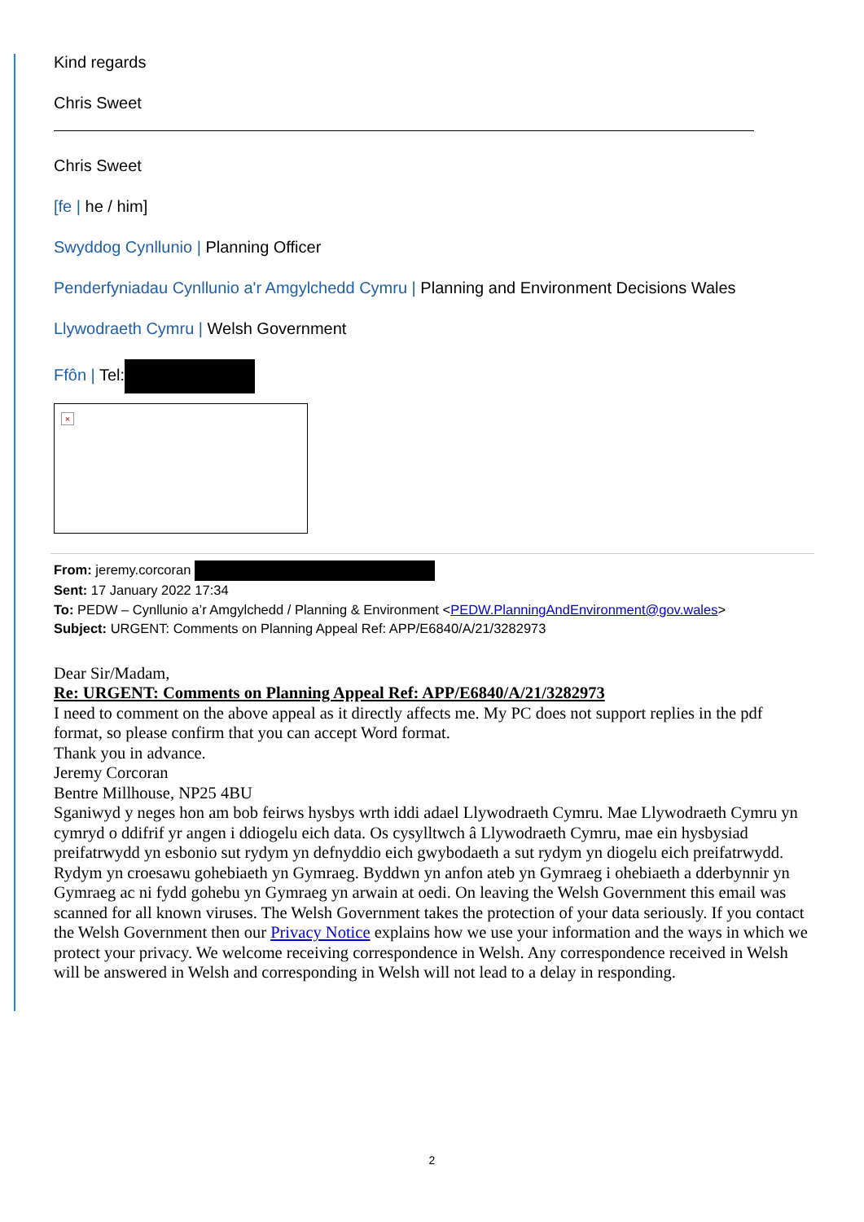Kind regards
Chris Sweet
Chris Sweet
[fe | he / him]
Swyddog Cynllunio | Planning Officer
Penderfyniadau Cynllunio a'r Amgylchedd Cymru | Planning and Environment Decisions Wales
Llywodraeth Cymru | Welsh Government
Ffôn | Tel:
×
From: jeremy.corcoran
Sent: 17 January 2022 17:34
To: PEDW – Cynllunio a’r Amgylchedd / Planning & Environment <PEDW.PlanningAndEnvironment@gov.wales>
Subject: URGENT: Comments on Planning Appeal Ref: APP/E6840/A/21/3282973
Dear Sir/Madam,
Re: URGENT: Comments on Planning Appeal Ref: APP/E6840/A/21/3282973
I need to comment on the above appeal as it directly affects me. My PC does not support replies in the pdf format, so please confirm that you can accept Word format.
Thank you in advance.
Jeremy Corcoran
Bentre Millhouse, NP25 4BU
Sganiwyd y neges hon am bob feirws hysbys wrth iddi adael Llywodraeth Cymru. Mae Llywodraeth Cymru yn cymryd o ddifrif yr angen i ddiogelu eich data. Os cysylltwch â Llywodraeth Cymru, mae ein hysbysiad preifatrwydd yn esbonio sut rydym yn defnyddio eich gwybodaeth a sut rydym yn diogelu eich preifatrwydd. Rydym yn croesawu gohebiaeth yn Gymraeg. Byddwn yn anfon ateb yn Gymraeg i ohebiaeth a dderbynnir yn Gymraeg ac ni fydd gohebu yn Gymraeg yn arwain at oedi. On leaving the Welsh Government this email was scanned for all known viruses. The Welsh Government takes the protection of your data seriously. If you contact the Welsh Government then our Privacy Notice explains how we use your information and the ways in which we protect your privacy. We welcome receiving correspondence in Welsh. Any correspondence received in Welsh will be answered in Welsh and corresponding in Welsh will not lead to a delay in responding.
2